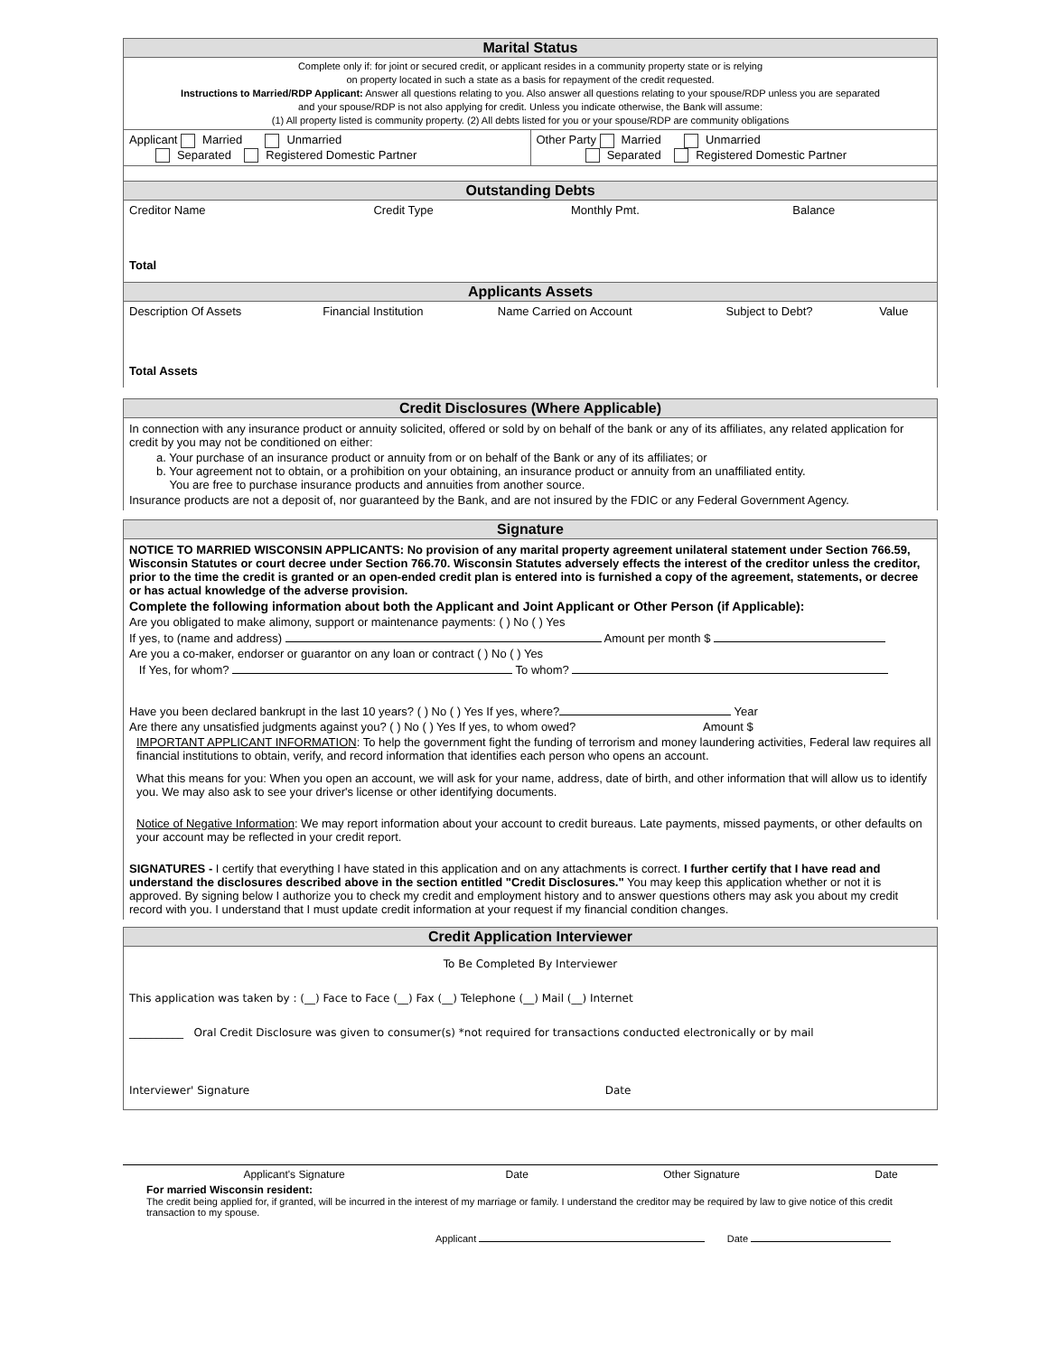Marital Status
Complete only if: for joint or secured credit, or applicant resides in a community property state or is relying
on property located in such a state as a basis for repayment of the credit requested.
Instructions to Married/RDP Applicant: Answer all questions relating to you. Also answer all questions relating to your spouse/RDP unless you are separated
and your spouse/RDP is not also applying for credit. Unless you indicate otherwise, the Bank will assume:
(1) All property listed is community property. (2) All debts listed for you or your spouse/RDP are community obligations
| Applicant Married Unmarried Separated Registered Domestic Partner | Other Party Married Unmarried Separated Registered Domestic Partner |
Outstanding Debts
| Creditor Name | Credit Type | Monthly Pmt. | Balance |
| Total | | | |
Applicants Assets
| Description Of Assets | Financial Institution | Name Carried on Account | Subject to Debt? | Value |
| Total Assets | | | | |
Credit Disclosures (Where Applicable)
In connection with any insurance product or annuity solicited, offered or sold by on behalf of the bank or any of its affiliates, any related application for credit by you may not be conditioned on either:
a. Your purchase of an insurance product or annuity from or on behalf of the Bank or any of its affiliates; or
b. Your agreement not to obtain, or a prohibition on your obtaining, an insurance product or annuity from an unaffiliated entity.
You are free to purchase insurance products and annuities from another source.
Insurance products are not a deposit of, nor guaranteed by the Bank, and are not insured by the FDIC or any Federal Government Agency.
Signature
NOTICE TO MARRIED WISCONSIN APPLICANTS: No provision of any marital property agreement unilateral statement under Section 766.59, Wisconsin Statutes or court decree under Section 766.70. Wisconsin Statutes adversely effects the interest of the creditor unless the creditor, prior to the time the credit is granted or an open-ended credit plan is entered into is furnished a copy of the agreement, statements, or decree or has actual knowledge of the adverse provision.
Complete the following information about both the Applicant and Joint Applicant or Other Person (if Applicable):
Are you obligated to make alimony, support or maintenance payments: ( ) No ( ) Yes
If yes, to (name and address) Amount per month $
Are you a co-maker, endorser or guarantor on any loan or contract ( ) No ( ) Yes
If Yes, for whom? To whom?
Have you been declared bankrupt in the last 10 years? ( ) No ( ) Yes If yes, where? Year
Are there any unsatisfied judgments against you? ( ) No ( ) Yes If yes, to whom owed? Amount $
IMPORTANT APPLICANT INFORMATION: To help the government fight the funding of terrorism and money laundering activities, Federal law requires all financial institutions to obtain, verify, and record information that identifies each person who opens an account.
What this means for you: When you open an account, we will ask for your name, address, date of birth, and other information that will allow us to identify you. We may also ask to see your driver's license or other identifying documents.
Notice of Negative Information: We may report information about your account to credit bureaus. Late payments, missed payments, or other defaults on your account may be reflected in your credit report.
SIGNATURES - I certify that everything I have stated in this application and on any attachments is correct. I further certify that I have read and understand the disclosures described above in the section entitled "Credit Disclosures." You may keep this application whether or not it is approved. By signing below I authorize you to check my credit and employment history and to answer questions others may ask you about my credit record with you. I understand that I must update credit information at your request if my financial condition changes.
Credit Application Interviewer
To Be Completed By Interviewer
This application was taken by : (__) Face to Face (__) Fax (__) Telephone (__) Mail (__) Internet
__________ Oral Credit Disclosure was given to consumer(s) *not required for transactions conducted electronically or by mail
| Interviewer' Signature | Date |
| Applicant's Signature | Date | Other Signature | Date |
For married Wisconsin resident:
The credit being applied for, if granted, will be incurred in the interest of my marriage or family. I understand the creditor may be required by law to give notice of this credit transaction to my spouse.
Applicant Date